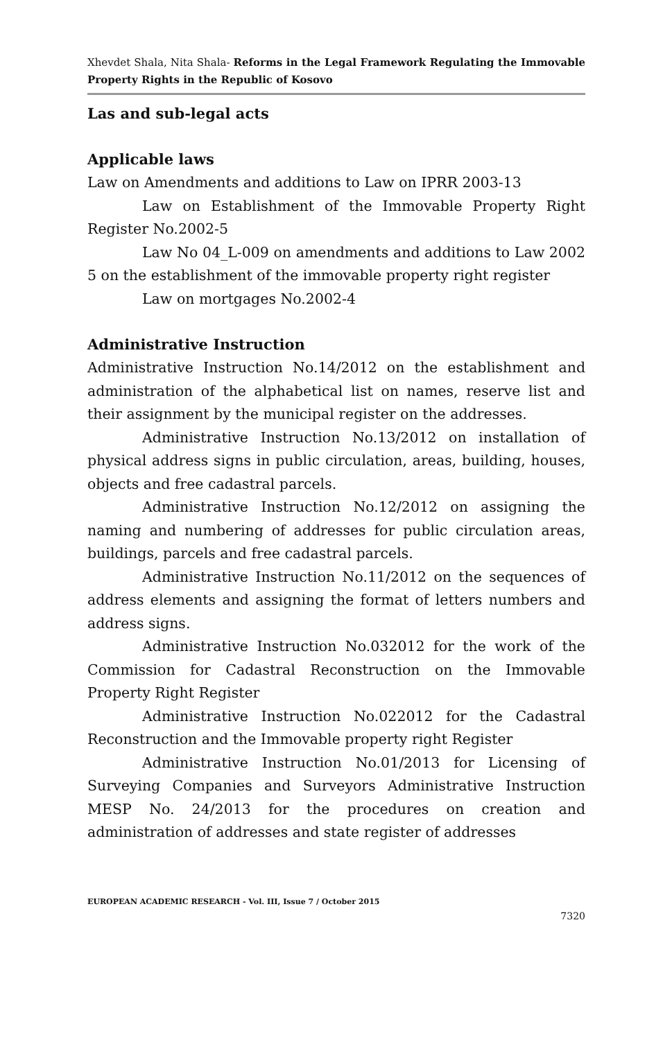Xhevdet Shala, Nita Shala- Reforms in the Legal Framework Regulating the Immovable Property Rights in the Republic of Kosovo
Las and sub-legal acts
Applicable laws
Law on Amendments and additions to Law on IPRR 2003-13
Law on Establishment of the Immovable Property Right Register No.2002-5
Law No 04_L-009 on amendments and additions to Law 2002 5 on the establishment of the immovable property right register
Law on mortgages No.2002-4
Administrative Instruction
Administrative Instruction No.14/2012 on the establishment and administration of the alphabetical list on names, reserve list and their assignment by the municipal register on the addresses.
Administrative Instruction No.13/2012 on installation of physical address signs in public circulation, areas, building, houses, objects and free cadastral parcels.
Administrative Instruction No.12/2012 on assigning the naming and numbering of addresses for public circulation areas, buildings, parcels and free cadastral parcels.
Administrative Instruction No.11/2012 on the sequences of address elements and assigning the format of letters numbers and address signs.
Administrative Instruction No.032012 for the work of the Commission for Cadastral Reconstruction on the Immovable Property Right Register
Administrative Instruction No.022012 for the Cadastral Reconstruction and the Immovable property right Register
Administrative Instruction No.01/2013 for Licensing of Surveying Companies and Surveyors Administrative Instruction MESP No. 24/2013 for the procedures on creation and administration of addresses and state register of addresses
EUROPEAN ACADEMIC RESEARCH - Vol. III, Issue 7 / October 2015
7320